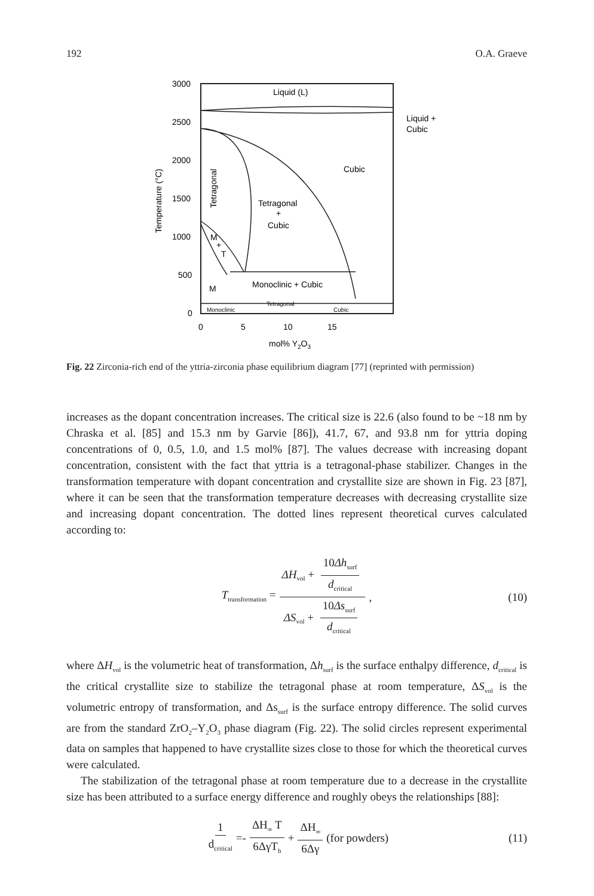192 O.A. Graeve
3000
2500
2000
1500
1000
500
0
0
5
10
15
mol% Y2O3
Temperature (°C)
Liquid (L)
Liquid +
Cubic
Cubic
Tetragonal
Tetragonal
+
Cubic
M
+
T
M
Monoclinic + Cubic
Tetragonal
Monoclinic
Cubic
Fig. 22 Zirconia-rich end of the yttria-zirconia phase equilibrium diagram [77] (reprinted with permission)
increases as the dopant concentration increases. The critical size is 22.6 (also found to be ~18 nm by Chraska et al. [85] and 15.3 nm by Garvie [86]), 41.7, 67, and 93.8 nm for yttria doping concentrations of 0, 0.5, 1.0, and 1.5 mol% [87]. The values decrease with increasing dopant concentration, consistent with the fact that yttria is a tetragonal-phase stabilizer. Changes in the transformation temperature with dopant concentration and crystallite size are shown in Fig. 23 [87], where it can be seen that the transformation temperature decreases with decreasing crystallite size and increasing dopant concentration. The dotted lines represent theoretical curves calculated according to:
T<sub>transformation</sub> = ΔH<sub>vol</sub> + 10Δh<sub>surf</sub> d<sub>critical</sub> ΔS<sub>vol</sub> + 10Δs<sub>surf</sub> d<sub>critical</sub>, (10)
where ΔH<sub>vol</sub> is the volumetric heat of transformation, Δh<sub>surf</sub> is the surface enthalpy difference, d<sub>critical</sub> is the critical crystallite size to stabilize the tetragonal phase at room temperature, ΔS<sub>vol</sub> is the volumetric entropy of transformation, and Δs<sub>surf</sub> is the surface entropy difference. The solid curves are from the standard ZrO<sub>2</sub>–Y<sub>2</sub>O<sub>3</sub> phase diagram (Fig. 22). The solid circles represent experimental data on samples that happened to have crystallite sizes close to those for which the theoretical curves were calculated.
The stabilization of the tetragonal phase at room temperature due to a decrease in the crystallite size has been attributed to a surface energy difference and roughly obeys the relationships [88]:
1 d<sub>critical</sub> =- ΔH<sub>∞</sub> T 6ΔγT<sub>b</sub> + ΔH<sub>∞</sub> 6Δγ (for powders) (11)